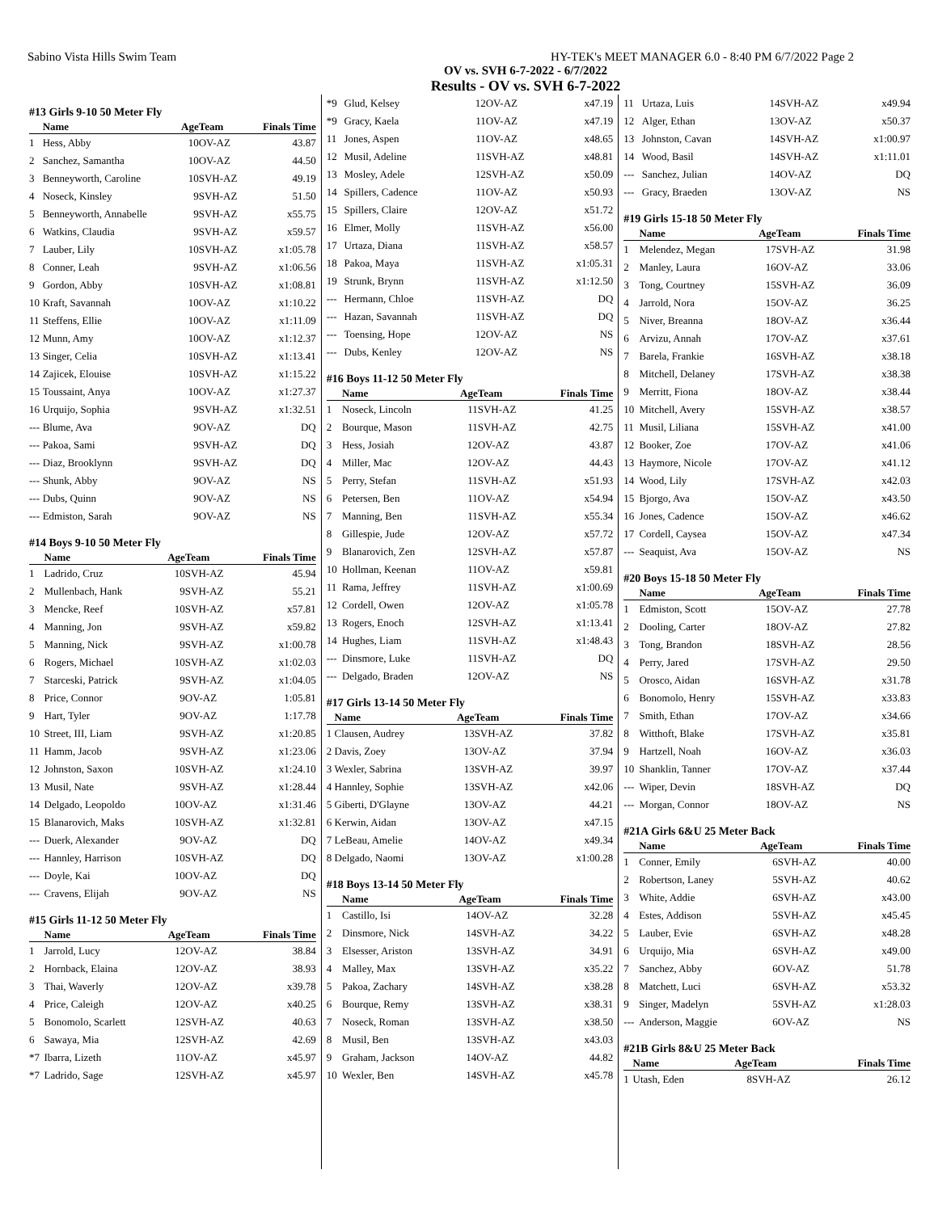Sabino Vista Hills Swim Team HY-TEK's MEET MANAGER 6.0 - 8:40 PM 6/7/2022 Page 2
OV vs. SVH 6-7-2022 - 6/7/2022
Results - OV vs. SVH 6-7-2022
#13 Girls 9-10 50 Meter Fly
| | Name | Age | Team | Finals Time |
| --- | --- | --- | --- | --- |
| 1 | Hess, Abby | 10 | OV-AZ | 43.87 |
| 2 | Sanchez, Samantha | 10 | OV-AZ | 44.50 |
| 3 | Benneyworth, Caroline | 10 | SVH-AZ | 49.19 |
| 4 | Noseck, Kinsley | 9 | SVH-AZ | 51.50 |
| 5 | Benneyworth, Annabelle | 9 | SVH-AZ | x55.75 |
| 6 | Watkins, Claudia | 9 | SVH-AZ | x59.57 |
| 7 | Lauber, Lily | 10 | SVH-AZ | x1:05.78 |
| 8 | Conner, Leah | 9 | SVH-AZ | x1:06.56 |
| 9 | Gordon, Abby | 10 | SVH-AZ | x1:08.81 |
| 10 | Kraft, Savannah | 10 | OV-AZ | x1:10.22 |
| 11 | Steffens, Ellie | 10 | OV-AZ | x1:11.09 |
| 12 | Munn, Amy | 10 | OV-AZ | x1:12.37 |
| 13 | Singer, Celia | 10 | SVH-AZ | x1:13.41 |
| 14 | Zajicek, Elouise | 10 | SVH-AZ | x1:15.22 |
| 15 | Toussaint, Anya | 10 | OV-AZ | x1:27.37 |
| 16 | Urquijo, Sophia | 9 | SVH-AZ | x1:32.51 |
| --- | Blume, Ava | 9 | OV-AZ | DQ |
| --- | Pakoa, Sami | 9 | SVH-AZ | DQ |
| --- | Diaz, Brooklynn | 9 | SVH-AZ | DQ |
| --- | Shunk, Abby | 9 | OV-AZ | NS |
| --- | Dubs, Quinn | 9 | OV-AZ | NS |
| --- | Edmiston, Sarah | 9 | OV-AZ | NS |
#14 Boys 9-10 50 Meter Fly
| | Name | Age | Team | Finals Time |
| --- | --- | --- | --- | --- |
| 1 | Ladrido, Cruz | 10 | SVH-AZ | 45.94 |
| 2 | Mullenbach, Hank | 9 | SVH-AZ | 55.21 |
| 3 | Mencke, Reef | 10 | SVH-AZ | x57.81 |
| 4 | Manning, Jon | 9 | SVH-AZ | x59.82 |
| 5 | Manning, Nick | 9 | SVH-AZ | x1:00.78 |
| 6 | Rogers, Michael | 10 | SVH-AZ | x1:02.03 |
| 7 | Starceski, Patrick | 9 | SVH-AZ | x1:04.05 |
| 8 | Price, Connor | 9 | OV-AZ | 1:05.81 |
| 9 | Hart, Tyler | 9 | OV-AZ | 1:17.78 |
| 10 | Street, III, Liam | 9 | SVH-AZ | x1:20.85 |
| 11 | Hamm, Jacob | 9 | SVH-AZ | x1:23.06 |
| 12 | Johnston, Saxon | 10 | SVH-AZ | x1:24.10 |
| 13 | Musil, Nate | 9 | SVH-AZ | x1:28.44 |
| 14 | Delgado, Leopoldo | 10 | OV-AZ | x1:31.46 |
| 15 | Blanarovich, Maks | 10 | SVH-AZ | x1:32.81 |
| --- | Duerk, Alexander | 9 | OV-AZ | DQ |
| --- | Hannley, Harrison | 10 | SVH-AZ | DQ |
| --- | Doyle, Kai | 10 | OV-AZ | DQ |
| --- | Cravens, Elijah | 9 | OV-AZ | NS |
#15 Girls 11-12 50 Meter Fly
| | Name | Age | Team | Finals Time |
| --- | --- | --- | --- | --- |
| 1 | Jarrold, Lucy | 12 | OV-AZ | 38.84 |
| 2 | Hornback, Elaina | 12 | OV-AZ | 38.93 |
| 3 | Thai, Waverly | 12 | OV-AZ | x39.78 |
| 4 | Price, Caleigh | 12 | OV-AZ | x40.25 |
| 5 | Bonomolo, Scarlett | 12 | SVH-AZ | 40.63 |
| 6 | Sawaya, Mia | 12 | SVH-AZ | 42.69 |
| *7 | Ibarra, Lizeth | 11 | OV-AZ | x45.97 |
| *7 | Ladrido, Sage | 12 | SVH-AZ | x45.97 |
| *9 | Glud, Kelsey | 12 | OV-AZ | x47.19 |
| *9 | Gracy, Kaela | 11 | OV-AZ | x47.19 |
| 11 | Jones, Aspen | 11 | OV-AZ | x48.65 |
| 12 | Musil, Adeline | 11 | SVH-AZ | x48.81 |
| 13 | Mosley, Adele | 12 | SVH-AZ | x50.09 |
| 14 | Spillers, Cadence | 11 | OV-AZ | x50.93 |
| 15 | Spillers, Claire | 12 | OV-AZ | x51.72 |
| 16 | Elmer, Molly | 11 | SVH-AZ | x56.00 |
| 17 | Urtaza, Diana | 11 | SVH-AZ | x58.57 |
| 18 | Pakoa, Maya | 11 | SVH-AZ | x1:05.31 |
| 19 | Strunk, Brynn | 11 | SVH-AZ | x1:12.50 |
| --- | Hermann, Chloe | 11 | SVH-AZ | DQ |
| --- | Hazan, Savannah | 11 | SVH-AZ | DQ |
| --- | Toensing, Hope | 12 | OV-AZ | NS |
| --- | Dubs, Kenley | 12 | OV-AZ | NS |
#16 Boys 11-12 50 Meter Fly
| | Name | Age | Team | Finals Time |
| --- | --- | --- | --- | --- |
| 1 | Noseck, Lincoln | 11 | SVH-AZ | 41.25 |
| 2 | Bourque, Mason | 11 | SVH-AZ | 42.75 |
| 3 | Hess, Josiah | 12 | OV-AZ | 43.87 |
| 4 | Miller, Mac | 12 | OV-AZ | 44.43 |
| 5 | Perry, Stefan | 11 | SVH-AZ | x51.93 |
| 6 | Petersen, Ben | 11 | OV-AZ | x54.94 |
| 7 | Manning, Ben | 11 | SVH-AZ | x55.34 |
| 8 | Gillespie, Jude | 12 | OV-AZ | x57.72 |
| 9 | Blanarovich, Zen | 12 | SVH-AZ | x57.87 |
| 10 | Hollman, Keenan | 11 | OV-AZ | x59.81 |
| 11 | Rama, Jeffrey | 11 | SVH-AZ | x1:00.69 |
| 12 | Cordell, Owen | 12 | OV-AZ | x1:05.78 |
| 13 | Rogers, Enoch | 12 | SVH-AZ | x1:13.41 |
| 14 | Hughes, Liam | 11 | SVH-AZ | x1:48.43 |
| --- | Dinsmore, Luke | 11 | SVH-AZ | DQ |
| --- | Delgado, Braden | 12 | OV-AZ | NS |
#17 Girls 13-14 50 Meter Fly
| | Name | Age | Team | Finals Time |
| --- | --- | --- | --- | --- |
| 1 | Clausen, Audrey | 13 | SVH-AZ | 37.82 |
| 2 | Davis, Zoey | 13 | OV-AZ | 37.94 |
| 3 | Wexler, Sabrina | 13 | SVH-AZ | 39.97 |
| 4 | Hannley, Sophie | 13 | SVH-AZ | x42.06 |
| 5 | Giberti, D'Glayne | 13 | OV-AZ | 44.21 |
| 6 | Kerwin, Aidan | 13 | OV-AZ | x47.15 |
| 7 | LeBeau, Amelie | 14 | OV-AZ | x49.34 |
| 8 | Delgado, Naomi | 13 | OV-AZ | x1:00.28 |
#18 Boys 13-14 50 Meter Fly
| | Name | Age | Team | Finals Time |
| --- | --- | --- | --- | --- |
| 1 | Castillo, Isi | 14 | OV-AZ | 32.28 |
| 2 | Dinsmore, Nick | 14 | SVH-AZ | 34.22 |
| 3 | Elsesser, Ariston | 13 | SVH-AZ | 34.91 |
| 4 | Malley, Max | 13 | SVH-AZ | x35.22 |
| 5 | Pakoa, Zachary | 14 | SVH-AZ | x38.28 |
| 6 | Bourque, Remy | 13 | SVH-AZ | x38.31 |
| 7 | Noseck, Roman | 13 | SVH-AZ | x38.50 |
| 8 | Musil, Ben | 13 | SVH-AZ | x43.03 |
| 9 | Graham, Jackson | 14 | OV-AZ | 44.82 |
| 10 | Wexler, Ben | 14 | SVH-AZ | x45.78 |
| 11 | Urtaza, Luis | 14 | SVH-AZ | x49.94 |
| 12 | Alger, Ethan | 13 | OV-AZ | x50.37 |
| 13 | Johnston, Cavan | 14 | SVH-AZ | x1:00.97 |
| 14 | Wood, Basil | 14 | SVH-AZ | x1:11.01 |
| --- | Sanchez, Julian | 14 | OV-AZ | DQ |
| --- | Gracy, Braeden | 13 | OV-AZ | NS |
#19 Girls 15-18 50 Meter Fly
| | Name | Age | Team | Finals Time |
| --- | --- | --- | --- | --- |
| 1 | Melendez, Megan | 17 | SVH-AZ | 31.98 |
| 2 | Manley, Laura | 16 | OV-AZ | 33.06 |
| 3 | Tong, Courtney | 15 | SVH-AZ | 36.09 |
| 4 | Jarrold, Nora | 15 | OV-AZ | 36.25 |
| 5 | Niver, Breanna | 18 | OV-AZ | x36.44 |
| 6 | Arvizu, Annah | 17 | OV-AZ | x37.61 |
| 7 | Barela, Frankie | 16 | SVH-AZ | x38.18 |
| 8 | Mitchell, Delaney | 17 | SVH-AZ | x38.38 |
| 9 | Merritt, Fiona | 18 | OV-AZ | x38.44 |
| 10 | Mitchell, Avery | 15 | SVH-AZ | x38.57 |
| 11 | Musil, Liliana | 15 | SVH-AZ | x41.00 |
| 12 | Booker, Zoe | 17 | OV-AZ | x41.06 |
| 13 | Haymore, Nicole | 17 | OV-AZ | x41.12 |
| 14 | Wood, Lily | 17 | SVH-AZ | x42.03 |
| 15 | Bjorgo, Ava | 15 | OV-AZ | x43.50 |
| 16 | Jones, Cadence | 15 | OV-AZ | x46.62 |
| 17 | Cordell, Caysea | 15 | OV-AZ | x47.34 |
| --- | Seaquist, Ava | 15 | OV-AZ | NS |
#20 Boys 15-18 50 Meter Fly
| | Name | Age | Team | Finals Time |
| --- | --- | --- | --- | --- |
| 1 | Edmiston, Scott | 15 | OV-AZ | 27.78 |
| 2 | Dooling, Carter | 18 | OV-AZ | 27.82 |
| 3 | Tong, Brandon | 18 | SVH-AZ | 28.56 |
| 4 | Perry, Jared | 17 | SVH-AZ | 29.50 |
| 5 | Orosco, Aidan | 16 | SVH-AZ | x31.78 |
| 6 | Bonomolo, Henry | 15 | SVH-AZ | x33.83 |
| 7 | Smith, Ethan | 17 | OV-AZ | x34.66 |
| 8 | Witthoft, Blake | 17 | SVH-AZ | x35.81 |
| 9 | Hartzell, Noah | 16 | OV-AZ | x36.03 |
| 10 | Shanklin, Tanner | 17 | OV-AZ | x37.44 |
| --- | Wiper, Devin | 18 | SVH-AZ | DQ |
| --- | Morgan, Connor | 18 | OV-AZ | NS |
#21A Girls 6&U 25 Meter Back
| | Name | Age | Team | Finals Time |
| --- | --- | --- | --- | --- |
| 1 | Conner, Emily | 6 | SVH-AZ | 40.00 |
| 2 | Robertson, Laney | 5 | SVH-AZ | 40.62 |
| 3 | White, Addie | 6 | SVH-AZ | x43.00 |
| 4 | Estes, Addison | 5 | SVH-AZ | x45.45 |
| 5 | Lauber, Evie | 6 | SVH-AZ | x48.28 |
| 6 | Urquijo, Mia | 6 | SVH-AZ | x49.00 |
| 7 | Sanchez, Abby | 6 | OV-AZ | 51.78 |
| 8 | Matchett, Luci | 6 | SVH-AZ | x53.32 |
| 9 | Singer, Madelyn | 5 | SVH-AZ | x1:28.03 |
| --- | Anderson, Maggie | 6 | OV-AZ | NS |
#21B Girls 8&U 25 Meter Back
| | Name | Age | Team | Finals Time |
| --- | --- | --- | --- | --- |
| 1 | Utash, Eden | 8 | SVH-AZ | 26.12 |